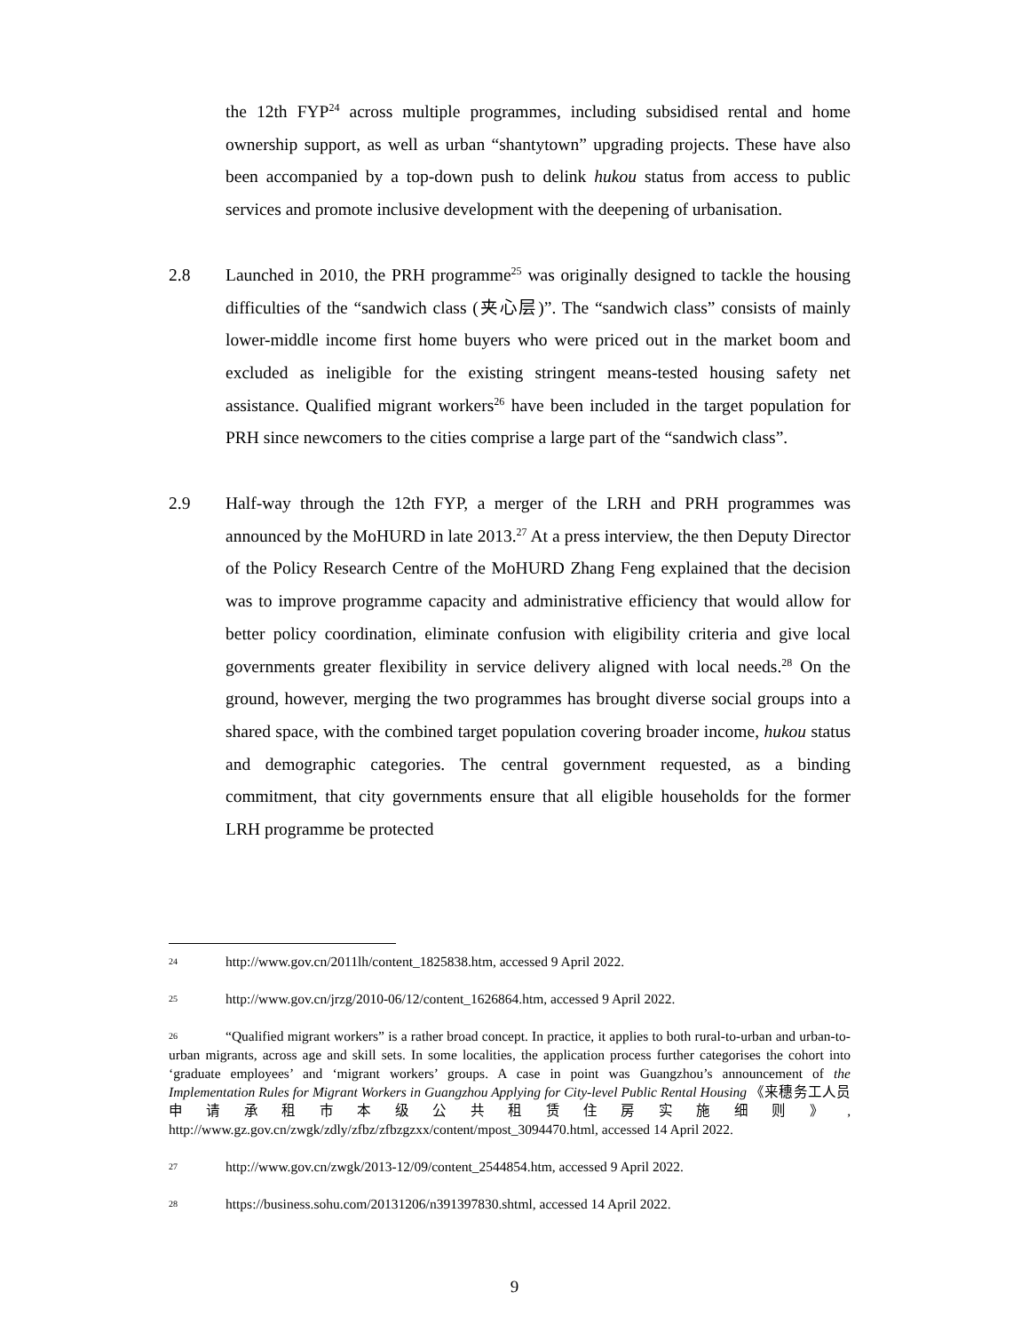the 12th FYP<sup>24</sup> across multiple programmes, including subsidised rental and home ownership support, as well as urban “shantytown” upgrading projects. These have also been accompanied by a top-down push to delink hukou status from access to public services and promote inclusive development with the deepening of urbanisation.
2.8 Launched in 2010, the PRH programme<sup>25</sup> was originally designed to tackle the housing difficulties of the “sandwich class (夹心层)”. The “sandwich class” consists of mainly lower-middle income first home buyers who were priced out in the market boom and excluded as ineligible for the existing stringent means-tested housing safety net assistance. Qualified migrant workers<sup>26</sup> have been included in the target population for PRH since newcomers to the cities comprise a large part of the “sandwich class”.
2.9 Half-way through the 12th FYP, a merger of the LRH and PRH programmes was announced by the MoHURD in late 2013.<sup>27</sup> At a press interview, the then Deputy Director of the Policy Research Centre of the MoHURD Zhang Feng explained that the decision was to improve programme capacity and administrative efficiency that would allow for better policy coordination, eliminate confusion with eligibility criteria and give local governments greater flexibility in service delivery aligned with local needs.<sup>28</sup> On the ground, however, merging the two programmes has brought diverse social groups into a shared space, with the combined target population covering broader income, hukou status and demographic categories. The central government requested, as a binding commitment, that city governments ensure that all eligible households for the former LRH programme be protected
24 http://www.gov.cn/2011lh/content_1825838.htm, accessed 9 April 2022.
25 http://www.gov.cn/jrzg/2010-06/12/content_1626864.htm, accessed 9 April 2022.
26 “Qualified migrant workers” is a rather broad concept. In practice, it applies to both rural-to-urban and urban-to-urban migrants, across age and skill sets. In some localities, the application process further categorises the cohort into ‘graduate employees’ and ‘migrant workers’ groups. A case in point was Guangzhou’s announcement of the Implementation Rules for Migrant Workers in Guangzhou Applying for City-level Public Rental Housing 《来穗务工人员申请承租市本级公共租赁住房实施细则》, http://www.gz.gov.cn/zwgk/zdly/zfbz/zfbzgzxx/content/mpost_3094470.html, accessed 14 April 2022.
27 http://www.gov.cn/zwgk/2013-12/09/content_2544854.htm, accessed 9 April 2022.
28 https://business.sohu.com/20131206/n391397830.shtml, accessed 14 April 2022.
9